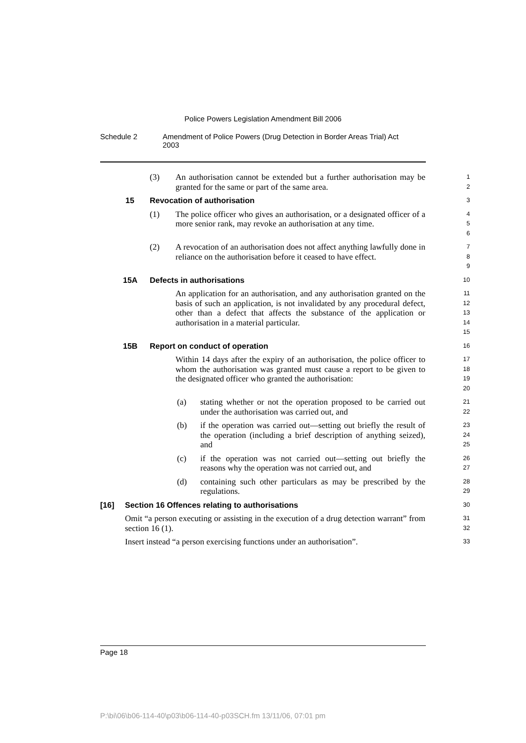Police Powers Legislation Amendment Bill 2006
Schedule 2 Amendment of Police Powers (Drug Detection in Border Areas Trial) Act 2003
(3) An authorisation cannot be extended but a further authorisation may be granted for the same or part of the same area.
1
2
15 Revocation of authorisation
3
(1) The police officer who gives an authorisation, or a designated officer of a more senior rank, may revoke an authorisation at any time.
4
5
6
(2) A revocation of an authorisation does not affect anything lawfully done in reliance on the authorisation before it ceased to have effect.
7
8
9
15A Defects in authorisations
10
An application for an authorisation, and any authorisation granted on the basis of such an application, is not invalidated by any procedural defect, other than a defect that affects the substance of the application or authorisation in a material particular.
11
12
13
14
15
15B Report on conduct of operation
16
Within 14 days after the expiry of an authorisation, the police officer to whom the authorisation was granted must cause a report to be given to the designated officer who granted the authorisation:
17
18
19
20
(a) stating whether or not the operation proposed to be carried out under the authorisation was carried out, and
21
22
(b) if the operation was carried out—setting out briefly the result of the operation (including a brief description of anything seized), and
23
24
25
(c) if the operation was not carried out—setting out briefly the reasons why the operation was not carried out, and
26
27
(d) containing such other particulars as may be prescribed by the regulations.
28
29
[16] Section 16 Offences relating to authorisations
30
Omit “a person executing or assisting in the execution of a drug detection warrant” from section 16 (1).
31
32
Insert instead “a person exercising functions under an authorisation”.
33
Page 18
P:\bi\06\b06-114-40\p03\b06-114-40-p03SCH.fm 13/11/06, 07:01 pm